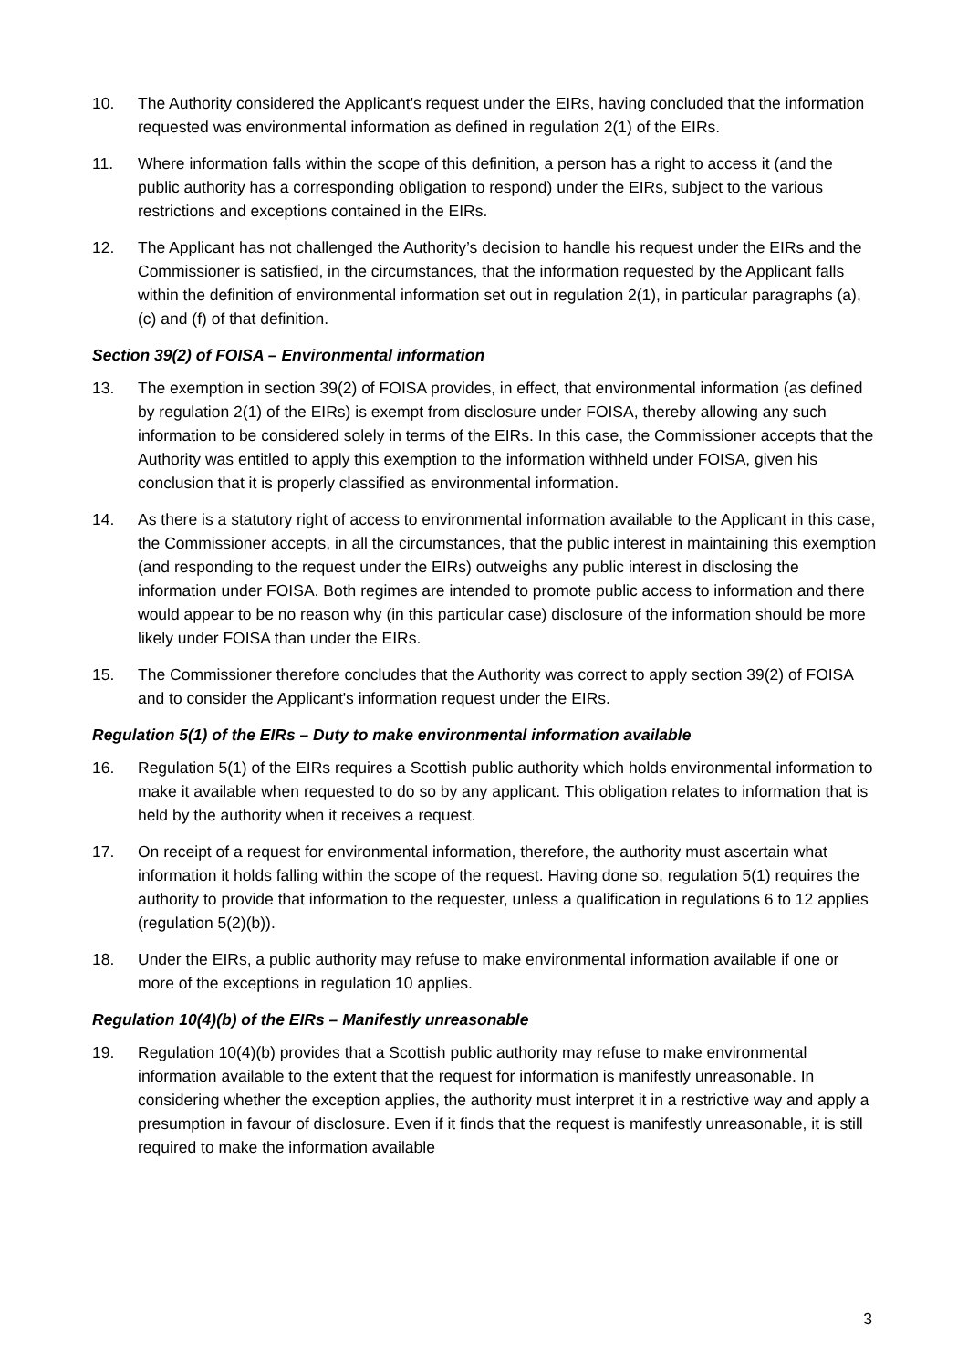10. The Authority considered the Applicant's request under the EIRs, having concluded that the information requested was environmental information as defined in regulation 2(1) of the EIRs.
11. Where information falls within the scope of this definition, a person has a right to access it (and the public authority has a corresponding obligation to respond) under the EIRs, subject to the various restrictions and exceptions contained in the EIRs.
12. The Applicant has not challenged the Authority’s decision to handle his request under the EIRs and the Commissioner is satisfied, in the circumstances, that the information requested by the Applicant falls within the definition of environmental information set out in regulation 2(1), in particular paragraphs (a), (c) and (f) of that definition.
Section 39(2) of FOISA – Environmental information
13. The exemption in section 39(2) of FOISA provides, in effect, that environmental information (as defined by regulation 2(1) of the EIRs) is exempt from disclosure under FOISA, thereby allowing any such information to be considered solely in terms of the EIRs. In this case, the Commissioner accepts that the Authority was entitled to apply this exemption to the information withheld under FOISA, given his conclusion that it is properly classified as environmental information.
14. As there is a statutory right of access to environmental information available to the Applicant in this case, the Commissioner accepts, in all the circumstances, that the public interest in maintaining this exemption (and responding to the request under the EIRs) outweighs any public interest in disclosing the information under FOISA. Both regimes are intended to promote public access to information and there would appear to be no reason why (in this particular case) disclosure of the information should be more likely under FOISA than under the EIRs.
15. The Commissioner therefore concludes that the Authority was correct to apply section 39(2) of FOISA and to consider the Applicant's information request under the EIRs.
Regulation 5(1) of the EIRs – Duty to make environmental information available
16. Regulation 5(1) of the EIRs requires a Scottish public authority which holds environmental information to make it available when requested to do so by any applicant. This obligation relates to information that is held by the authority when it receives a request.
17. On receipt of a request for environmental information, therefore, the authority must ascertain what information it holds falling within the scope of the request. Having done so, regulation 5(1) requires the authority to provide that information to the requester, unless a qualification in regulations 6 to 12 applies (regulation 5(2)(b)).
18. Under the EIRs, a public authority may refuse to make environmental information available if one or more of the exceptions in regulation 10 applies.
Regulation 10(4)(b) of the EIRs – Manifestly unreasonable
19. Regulation 10(4)(b) provides that a Scottish public authority may refuse to make environmental information available to the extent that the request for information is manifestly unreasonable. In considering whether the exception applies, the authority must interpret it in a restrictive way and apply a presumption in favour of disclosure. Even if it finds that the request is manifestly unreasonable, it is still required to make the information available
3